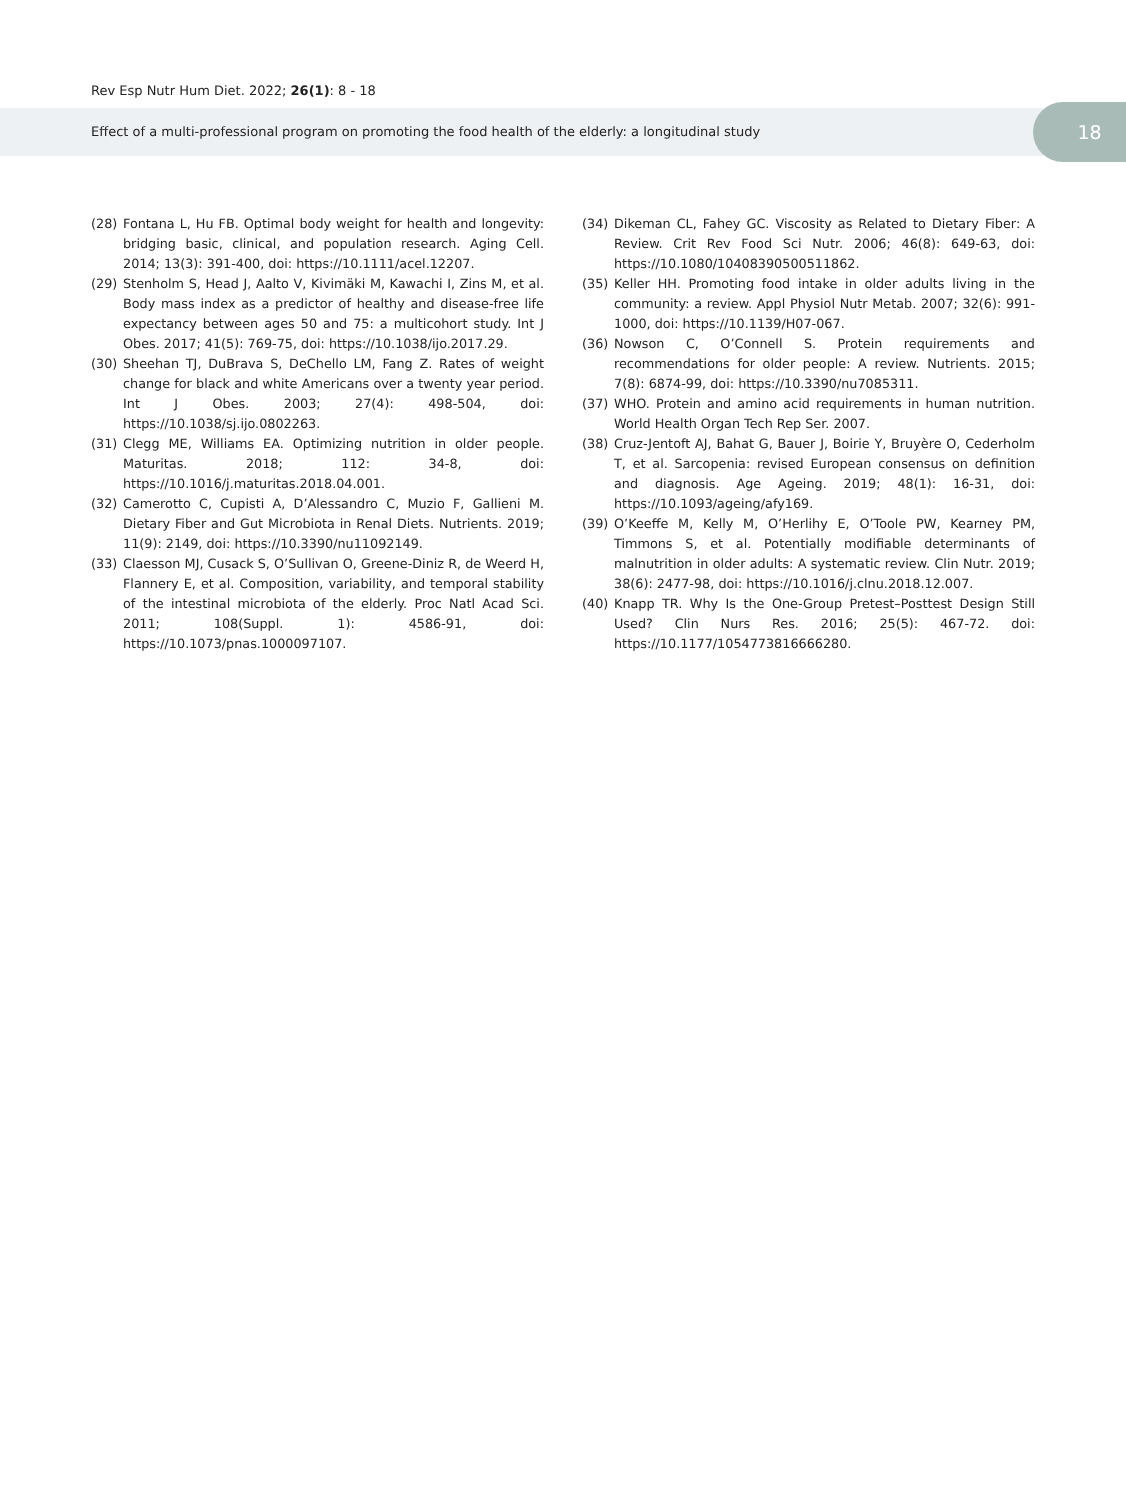Rev Esp Nutr Hum Diet. 2022; 26(1): 8 - 18
Effect of a multi-professional program on promoting the food health of the elderly: a longitudinal study
18
(28) Fontana L, Hu FB. Optimal body weight for health and longevity: bridging basic, clinical, and population research. Aging Cell. 2014; 13(3): 391-400, doi: https://10.1111/acel.12207.
(29) Stenholm S, Head J, Aalto V, Kivimäki M, Kawachi I, Zins M, et al. Body mass index as a predictor of healthy and disease-free life expectancy between ages 50 and 75: a multicohort study. Int J Obes. 2017; 41(5): 769-75, doi: https://10.1038/ijo.2017.29.
(30) Sheehan TJ, DuBrava S, DeChello LM, Fang Z. Rates of weight change for black and white Americans over a twenty year period. Int J Obes. 2003; 27(4): 498-504, doi: https://10.1038/sj.ijo.0802263.
(31) Clegg ME, Williams EA. Optimizing nutrition in older people. Maturitas. 2018; 112: 34-8, doi: https://10.1016/j.maturitas.2018.04.001.
(32) Camerotto C, Cupisti A, D’Alessandro C, Muzio F, Gallieni M. Dietary Fiber and Gut Microbiota in Renal Diets. Nutrients. 2019; 11(9): 2149, doi: https://10.3390/nu11092149.
(33) Claesson MJ, Cusack S, O’Sullivan O, Greene-Diniz R, de Weerd H, Flannery E, et al. Composition, variability, and temporal stability of the intestinal microbiota of the elderly. Proc Natl Acad Sci. 2011; 108(Suppl. 1): 4586-91, doi: https://10.1073/pnas.1000097107.
(34) Dikeman CL, Fahey GC. Viscosity as Related to Dietary Fiber: A Review. Crit Rev Food Sci Nutr. 2006; 46(8): 649-63, doi: https://10.1080/10408390500511862.
(35) Keller HH. Promoting food intake in older adults living in the community: a review. Appl Physiol Nutr Metab. 2007; 32(6): 991-1000, doi: https://10.1139/H07-067.
(36) Nowson C, O’Connell S. Protein requirements and recommendations for older people: A review. Nutrients. 2015; 7(8): 6874-99, doi: https://10.3390/nu7085311.
(37) WHO. Protein and amino acid requirements in human nutrition. World Health Organ Tech Rep Ser. 2007.
(38) Cruz-Jentoft AJ, Bahat G, Bauer J, Boirie Y, Bruyère O, Cederholm T, et al. Sarcopenia: revised European consensus on definition and diagnosis. Age Ageing. 2019; 48(1): 16-31, doi: https://10.1093/ageing/afy169.
(39) O’Keeffe M, Kelly M, O’Herlihy E, O’Toole PW, Kearney PM, Timmons S, et al. Potentially modifiable determinants of malnutrition in older adults: A systematic review. Clin Nutr. 2019; 38(6): 2477-98, doi: https://10.1016/j.clnu.2018.12.007.
(40) Knapp TR. Why Is the One-Group Pretest–Posttest Design Still Used? Clin Nurs Res. 2016; 25(5): 467-72. doi: https://10.1177/1054773816666280.